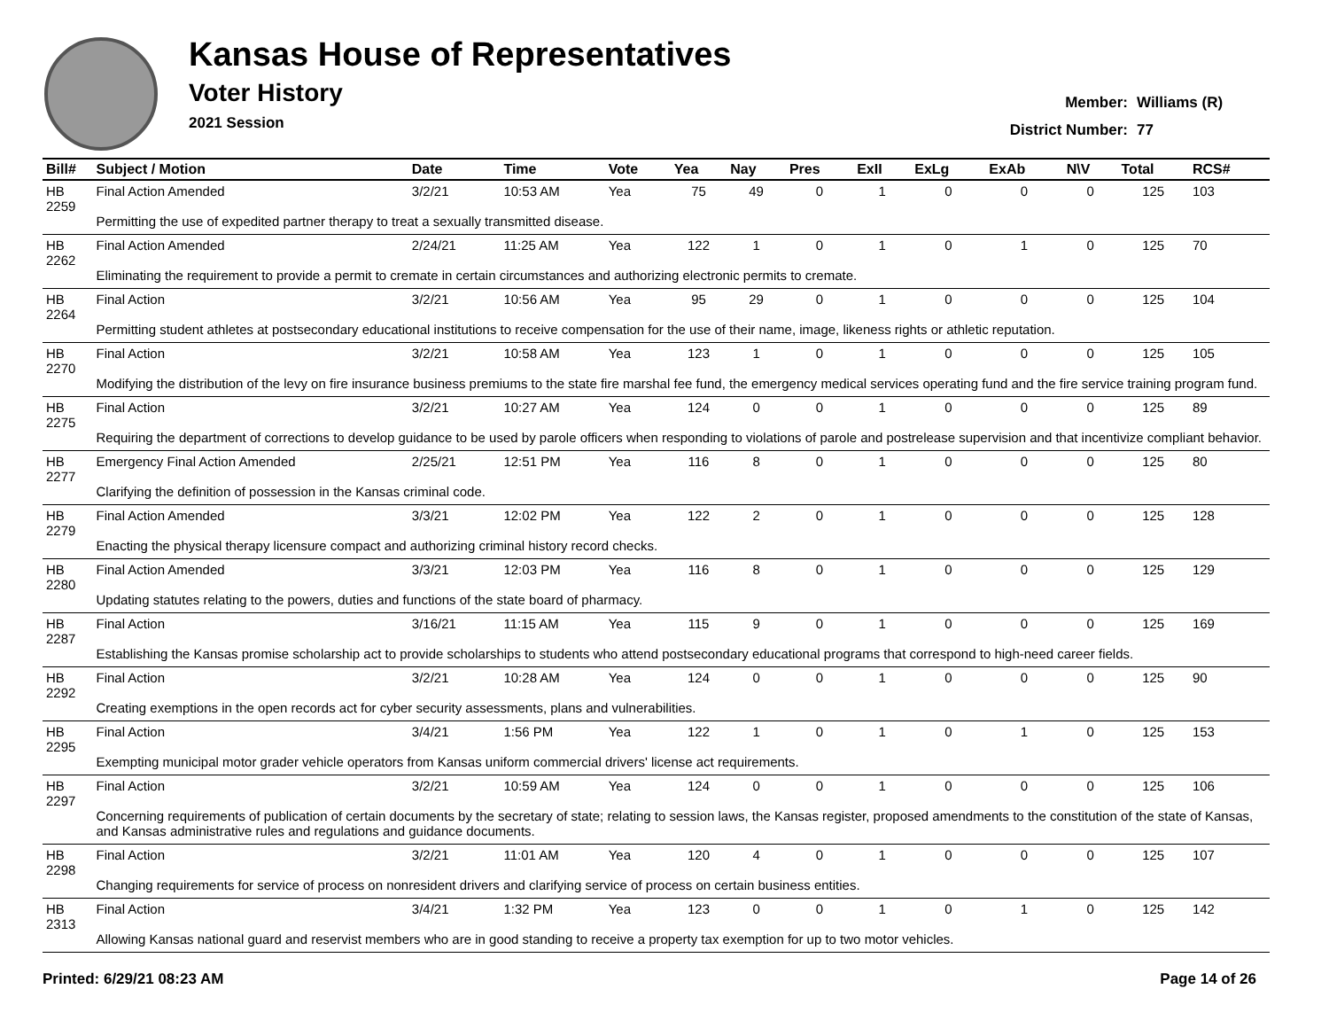Kansas House of Representatives
Voter History
2021 Session
Member: Williams (R)
District Number: 77
| Bill# | Subject / Motion | Date | Time | Vote | Yea | Nay | Pres | ExII | ExLg | ExAb | N\V | Total | RCS# |
| --- | --- | --- | --- | --- | --- | --- | --- | --- | --- | --- | --- | --- | --- |
| HB 2259 | Final Action Amended | 3/2/21 | 10:53 AM | Yea | 75 | 49 | 0 | 1 | 0 | 0 | 0 | 125 | 103 |
| | Permitting the use of expedited partner therapy to treat a sexually transmitted disease. | | | | | | | | | | | | |
| HB 2262 | Final Action Amended | 2/24/21 | 11:25 AM | Yea | 122 | 1 | 0 | 1 | 0 | 1 | 0 | 125 | 70 |
| | Eliminating the requirement to provide a permit to cremate in certain circumstances and authorizing electronic permits to cremate. | | | | | | | | | | | | |
| HB 2264 | Final Action | 3/2/21 | 10:56 AM | Yea | 95 | 29 | 0 | 1 | 0 | 0 | 0 | 125 | 104 |
| | Permitting student athletes at postsecondary educational institutions to receive compensation for the use of their name, image, likeness rights or athletic reputation. | | | | | | | | | | | | |
| HB 2270 | Final Action | 3/2/21 | 10:58 AM | Yea | 123 | 1 | 0 | 1 | 0 | 0 | 0 | 125 | 105 |
| | Modifying the distribution of the levy on fire insurance business premiums to the state fire marshal fee fund, the emergency medical services operating fund and the fire service training program fund. | | | | | | | | | | | | |
| HB 2275 | Final Action | 3/2/21 | 10:27 AM | Yea | 124 | 0 | 0 | 1 | 0 | 0 | 0 | 125 | 89 |
| | Requiring the department of corrections to develop guidance to be used by parole officers when responding to violations of parole and postrelease supervision and that incentivize compliant behavior. | | | | | | | | | | | | |
| HB 2277 | Emergency Final Action Amended | 2/25/21 | 12:51 PM | Yea | 116 | 8 | 0 | 1 | 0 | 0 | 0 | 125 | 80 |
| | Clarifying the definition of possession in the Kansas criminal code. | | | | | | | | | | | | |
| HB 2279 | Final Action Amended | 3/3/21 | 12:02 PM | Yea | 122 | 2 | 0 | 1 | 0 | 0 | 0 | 125 | 128 |
| | Enacting the physical therapy licensure compact and authorizing criminal history record checks. | | | | | | | | | | | | |
| HB 2280 | Final Action Amended | 3/3/21 | 12:03 PM | Yea | 116 | 8 | 0 | 1 | 0 | 0 | 0 | 125 | 129 |
| | Updating statutes relating to the powers, duties and functions of the state board of pharmacy. | | | | | | | | | | | | |
| HB 2287 | Final Action | 3/16/21 | 11:15 AM | Yea | 115 | 9 | 0 | 1 | 0 | 0 | 0 | 125 | 169 |
| | Establishing the Kansas promise scholarship act to provide scholarships to students who attend postsecondary educational programs that correspond to high-need career fields. | | | | | | | | | | | | |
| HB 2292 | Final Action | 3/2/21 | 10:28 AM | Yea | 124 | 0 | 0 | 1 | 0 | 0 | 0 | 125 | 90 |
| | Creating exemptions in the open records act for cyber security assessments, plans and vulnerabilities. | | | | | | | | | | | | |
| HB 2295 | Final Action | 3/4/21 | 1:56 PM | Yea | 122 | 1 | 0 | 1 | 0 | 1 | 0 | 125 | 153 |
| | Exempting municipal motor grader vehicle operators from Kansas uniform commercial drivers' license act requirements. | | | | | | | | | | | | |
| HB 2297 | Final Action | 3/2/21 | 10:59 AM | Yea | 124 | 0 | 0 | 1 | 0 | 0 | 0 | 125 | 106 |
| | Concerning requirements of publication of certain documents by the secretary of state; relating to session laws, the Kansas register, proposed amendments to the constitution of the state of Kansas, and Kansas administrative rules and regulations and guidance documents. | | | | | | | | | | | | |
| HB 2298 | Final Action | 3/2/21 | 11:01 AM | Yea | 120 | 4 | 0 | 1 | 0 | 0 | 0 | 125 | 107 |
| | Changing requirements for service of process on nonresident drivers and clarifying service of process on certain business entities. | | | | | | | | | | | | |
| HB 2313 | Final Action | 3/4/21 | 1:32 PM | Yea | 123 | 0 | 0 | 1 | 0 | 1 | 0 | 125 | 142 |
| | Allowing Kansas national guard and reservist members who are in good standing to receive a property tax exemption for up to two motor vehicles. | | | | | | | | | | | | |
Printed: 6/29/21 08:23 AM Page 14 of 26